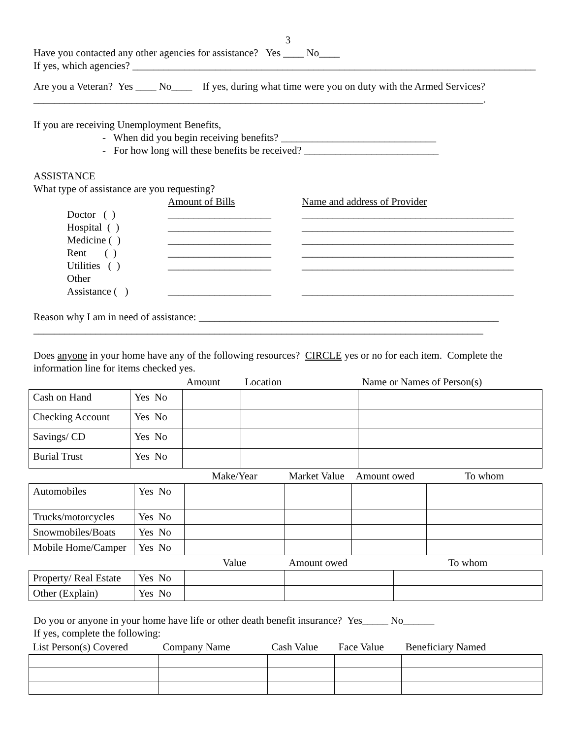3
Have you contacted any other agencies for assistance? Yes ____ No____
If yes, which agencies? ______________________________________________________________________________
Are you a Veteran? Yes ____ No____ If yes, during what time were you on duty with the Armed Services?
_______________________________________________________________________________________.
If you are receiving Unemployment Benefits,
- When did you begin receiving benefits? ______________________________
- For how long will these benefits be received? __________________________
ASSISTANCE
What type of assistance are you requesting?
Amount of Bills
Name and address of Provider
Doctor ( )
____________________
_________________________________________
Hospital ( )
____________________
_________________________________________
Medicine ( )
____________________
_________________________________________
Rent ( )
____________________
_________________________________________
Utilities ( )
____________________
_________________________________________
Other
Assistance ( )
____________________
_________________________________________
Reason why I am in need of assistance: __________________________________________________________
_______________________________________________________________________________________
Does anyone in your home have any of the following resources? CIRCLE yes or no for each item. Complete the information line for items checked yes.
| | | Amount | Location | Name or Names of Person(s) |
| Cash on Hand | Yes No | | | |
| Checking Account | Yes No | | | |
| Savings/ CD | Yes No | | | |
| Burial Trust | Yes No | | | |
| | | Make/Year | Market Value | Amount owed | To whom |
| Automobiles | Yes No | | | | |
| Trucks/motorcycles | Yes No | | | | |
| Snowmobiles/Boats | Yes No | | | | |
| Mobile Home/Camper | Yes No | | | | |
| | | Value | Amount owed | To whom |
| Property/ Real Estate | Yes No | | | |
| Other (Explain) | Yes No | | | |
Do you or anyone in your home have life or other death benefit insurance? Yes_____ No______
If yes, complete the following:
| List Person(s) Covered | Company Name | Cash Value | Face Value | Beneficiary Named |